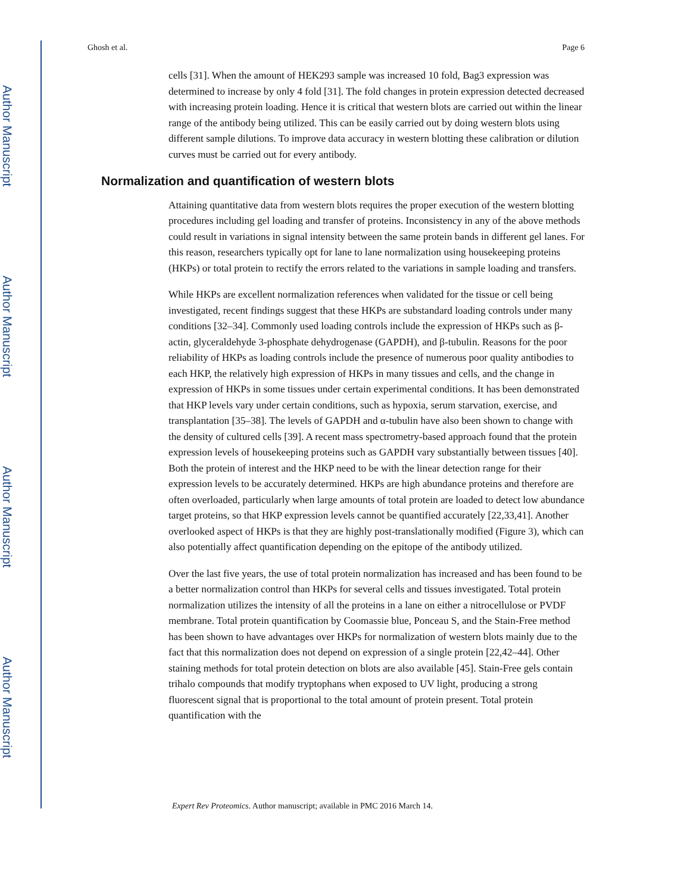Author Manuscript
Author Manuscript
Author Manuscript
Author Manuscript
Ghosh et al. Page 6
cells [31]. When the amount of HEK293 sample was increased 10 fold, Bag3 expression was determined to increase by only 4 fold [31]. The fold changes in protein expression detected decreased with increasing protein loading. Hence it is critical that western blots are carried out within the linear range of the antibody being utilized. This can be easily carried out by doing western blots using different sample dilutions. To improve data accuracy in western blotting these calibration or dilution curves must be carried out for every antibody.
Normalization and quantification of western blots
Attaining quantitative data from western blots requires the proper execution of the western blotting procedures including gel loading and transfer of proteins. Inconsistency in any of the above methods could result in variations in signal intensity between the same protein bands in different gel lanes. For this reason, researchers typically opt for lane to lane normalization using housekeeping proteins (HKPs) or total protein to rectify the errors related to the variations in sample loading and transfers.
While HKPs are excellent normalization references when validated for the tissue or cell being investigated, recent findings suggest that these HKPs are substandard loading controls under many conditions [32–34]. Commonly used loading controls include the expression of HKPs such as β-actin, glyceraldehyde 3-phosphate dehydrogenase (GAPDH), and β-tubulin. Reasons for the poor reliability of HKPs as loading controls include the presence of numerous poor quality antibodies to each HKP, the relatively high expression of HKPs in many tissues and cells, and the change in expression of HKPs in some tissues under certain experimental conditions. It has been demonstrated that HKP levels vary under certain conditions, such as hypoxia, serum starvation, exercise, and transplantation [35–38]. The levels of GAPDH and α-tubulin have also been shown to change with the density of cultured cells [39]. A recent mass spectrometry-based approach found that the protein expression levels of housekeeping proteins such as GAPDH vary substantially between tissues [40]. Both the protein of interest and the HKP need to be with the linear detection range for their expression levels to be accurately determined. HKPs are high abundance proteins and therefore are often overloaded, particularly when large amounts of total protein are loaded to detect low abundance target proteins, so that HKP expression levels cannot be quantified accurately [22,33,41]. Another overlooked aspect of HKPs is that they are highly post-translationally modified (Figure 3), which can also potentially affect quantification depending on the epitope of the antibody utilized.
Over the last five years, the use of total protein normalization has increased and has been found to be a better normalization control than HKPs for several cells and tissues investigated. Total protein normalization utilizes the intensity of all the proteins in a lane on either a nitrocellulose or PVDF membrane. Total protein quantification by Coomassie blue, Ponceau S, and the Stain-Free method has been shown to have advantages over HKPs for normalization of western blots mainly due to the fact that this normalization does not depend on expression of a single protein [22,42–44]. Other staining methods for total protein detection on blots are also available [45]. Stain-Free gels contain trihalo compounds that modify tryptophans when exposed to UV light, producing a strong fluorescent signal that is proportional to the total amount of protein present. Total protein quantification with the
Expert Rev Proteomics. Author manuscript; available in PMC 2016 March 14.